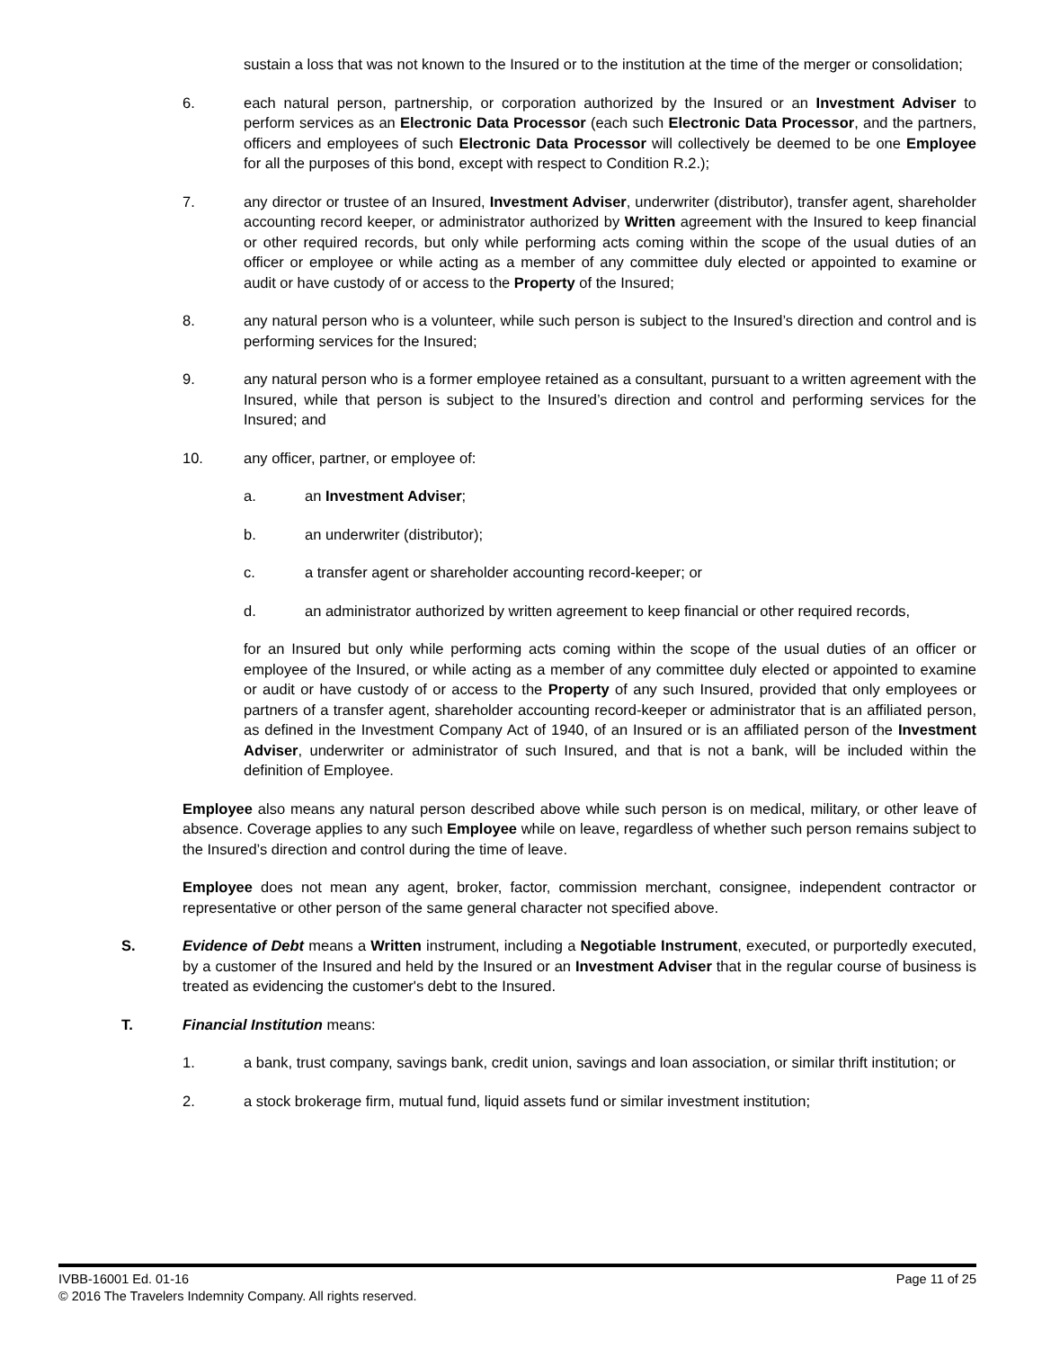sustain a loss that was not known to the Insured or to the institution at the time of the merger or consolidation;
6. each natural person, partnership, or corporation authorized by the Insured or an Investment Adviser to perform services as an Electronic Data Processor (each such Electronic Data Processor, and the partners, officers and employees of such Electronic Data Processor will collectively be deemed to be one Employee for all the purposes of this bond, except with respect to Condition R.2.);
7. any director or trustee of an Insured, Investment Adviser, underwriter (distributor), transfer agent, shareholder accounting record keeper, or administrator authorized by Written agreement with the Insured to keep financial or other required records, but only while performing acts coming within the scope of the usual duties of an officer or employee or while acting as a member of any committee duly elected or appointed to examine or audit or have custody of or access to the Property of the Insured;
8. any natural person who is a volunteer, while such person is subject to the Insured’s direction and control and is performing services for the Insured;
9. any natural person who is a former employee retained as a consultant, pursuant to a written agreement with the Insured, while that person is subject to the Insured’s direction and control and performing services for the Insured; and
10. any officer, partner, or employee of:
a. an Investment Adviser;
b. an underwriter (distributor);
c. a transfer agent or shareholder accounting record-keeper; or
d. an administrator authorized by written agreement to keep financial or other required records,
for an Insured but only while performing acts coming within the scope of the usual duties of an officer or employee of the Insured, or while acting as a member of any committee duly elected or appointed to examine or audit or have custody of or access to the Property of any such Insured, provided that only employees or partners of a transfer agent, shareholder accounting record-keeper or administrator that is an affiliated person, as defined in the Investment Company Act of 1940, of an Insured or is an affiliated person of the Investment Adviser, underwriter or administrator of such Insured, and that is not a bank, will be included within the definition of Employee.
Employee also means any natural person described above while such person is on medical, military, or other leave of absence. Coverage applies to any such Employee while on leave, regardless of whether such person remains subject to the Insured’s direction and control during the time of leave.
Employee does not mean any agent, broker, factor, commission merchant, consignee, independent contractor or representative or other person of the same general character not specified above.
S. Evidence of Debt means a Written instrument, including a Negotiable Instrument, executed, or purportedly executed, by a customer of the Insured and held by the Insured or an Investment Adviser that in the regular course of business is treated as evidencing the customer's debt to the Insured.
T. Financial Institution means:
1. a bank, trust company, savings bank, credit union, savings and loan association, or similar thrift institution; or
2. a stock brokerage firm, mutual fund, liquid assets fund or similar investment institution;
IVBB-16001 Ed. 01-16 Page 11 of 25
© 2016 The Travelers Indemnity Company. All rights reserved.